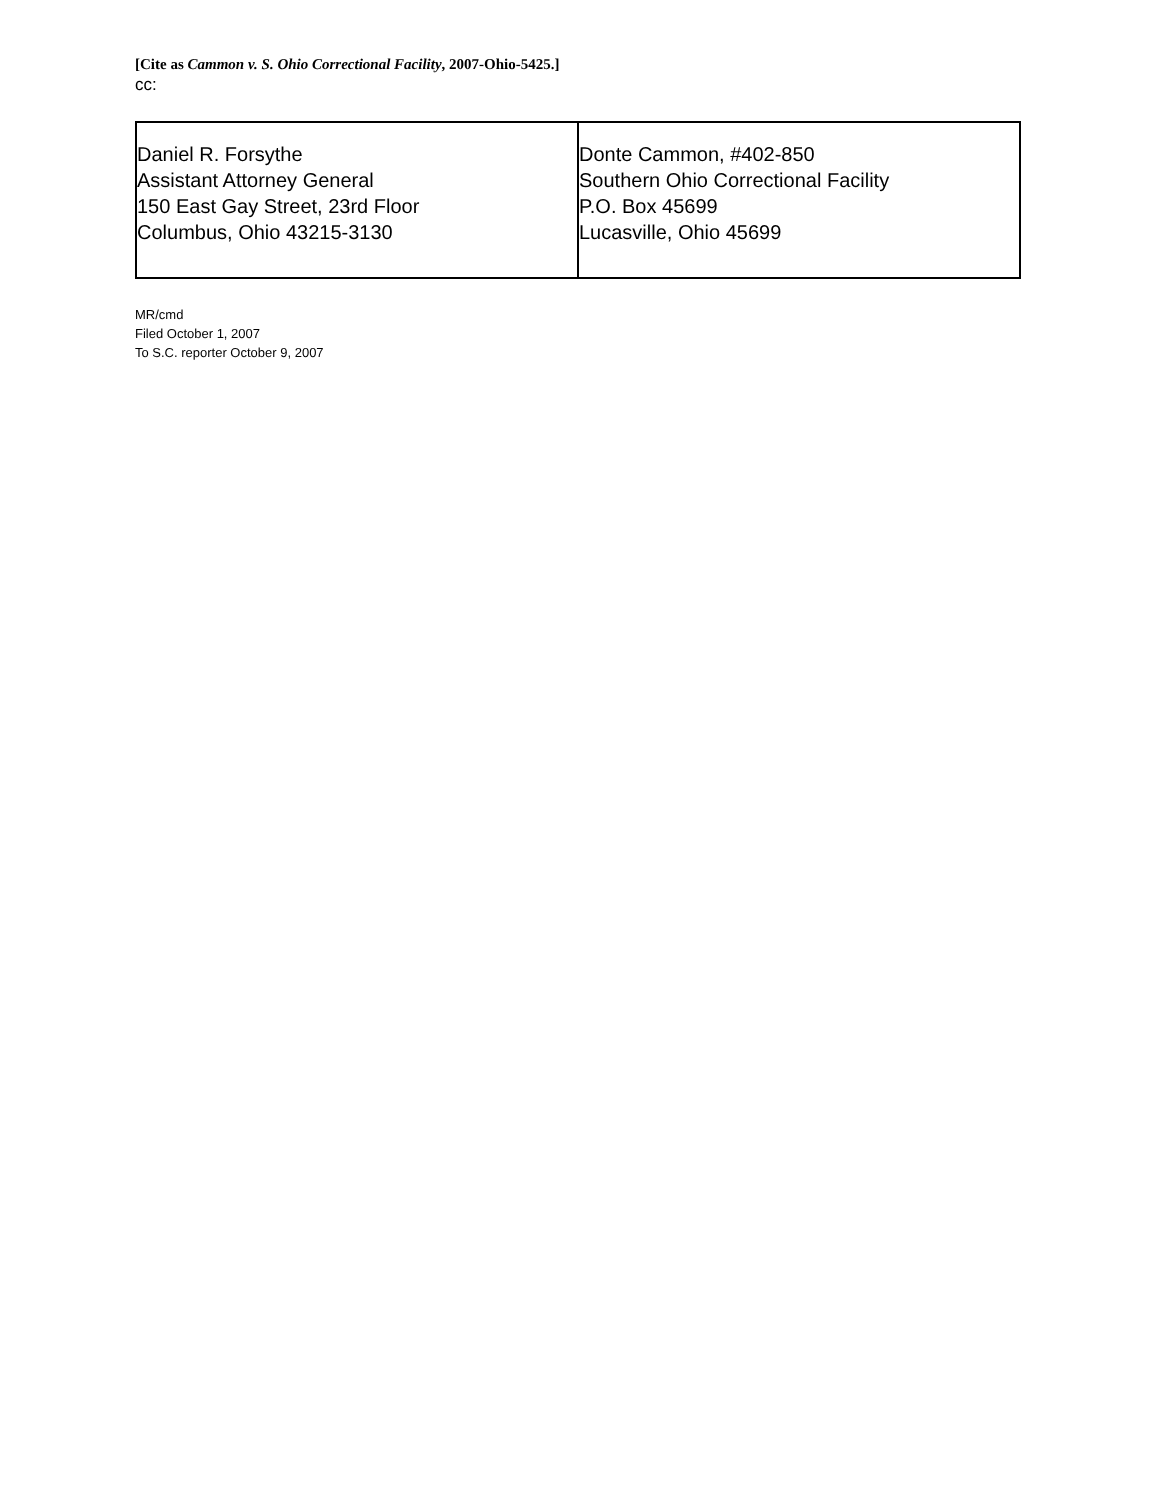[Cite as Cammon v. S. Ohio Correctional Facility, 2007-Ohio-5425.]
cc:
| Daniel R. Forsythe Assistant Attorney General 150 East Gay Street, 23rd Floor Columbus, Ohio 43215-3130 | Donte Cammon, #402-850 Southern Ohio Correctional Facility P.O. Box 45699 Lucasville, Ohio 45699 |
MR/cmd
Filed October 1, 2007
To S.C. reporter October 9, 2007